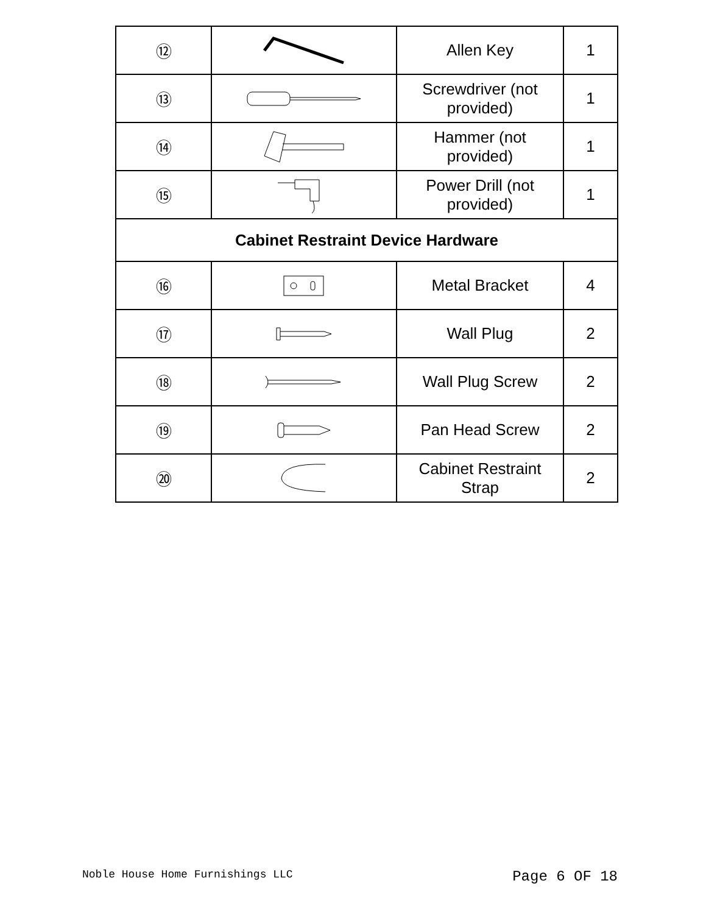| ⑫ | | Allen Key | 1 |
| ⑬ | | Screwdriver (not provided) | 1 |
| ⑭ | | Hammer (not provided) | 1 |
| ⑮ | | Power Drill (not provided) | 1 |
| Cabinet Restraint Device Hardware | | | |
| ⑯ | | Metal Bracket | 4 |
| ⑰ | | Wall Plug | 2 |
| ⑱ | | Wall Plug Screw | 2 |
| ⑲ | | Pan Head Screw | 2 |
| ⑳ | | Cabinet Restraint Strap | 2 |
Noble House Home Furnishings LLC Page 6 OF 18